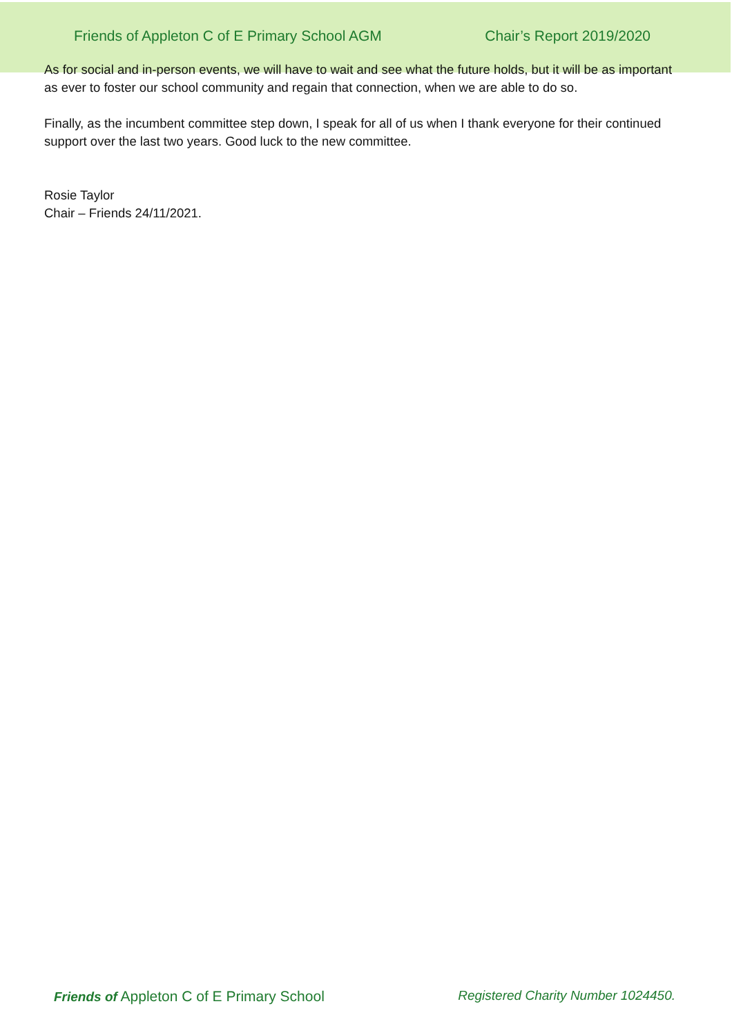Friends of Appleton C of E Primary School AGM Chair’s Report 2019/2020
As for social and in-person events, we will have to wait and see what the future holds, but it will be as important as ever to foster our school community and regain that connection, when we are able to do so.
Finally, as the incumbent committee step down, I speak for all of us when I thank everyone for their continued support over the last two years. Good luck to the new committee.
Rosie Taylor
Chair – Friends 24/11/2021.
Friends of Appleton C of E Primary School Registered Charity Number 1024450.